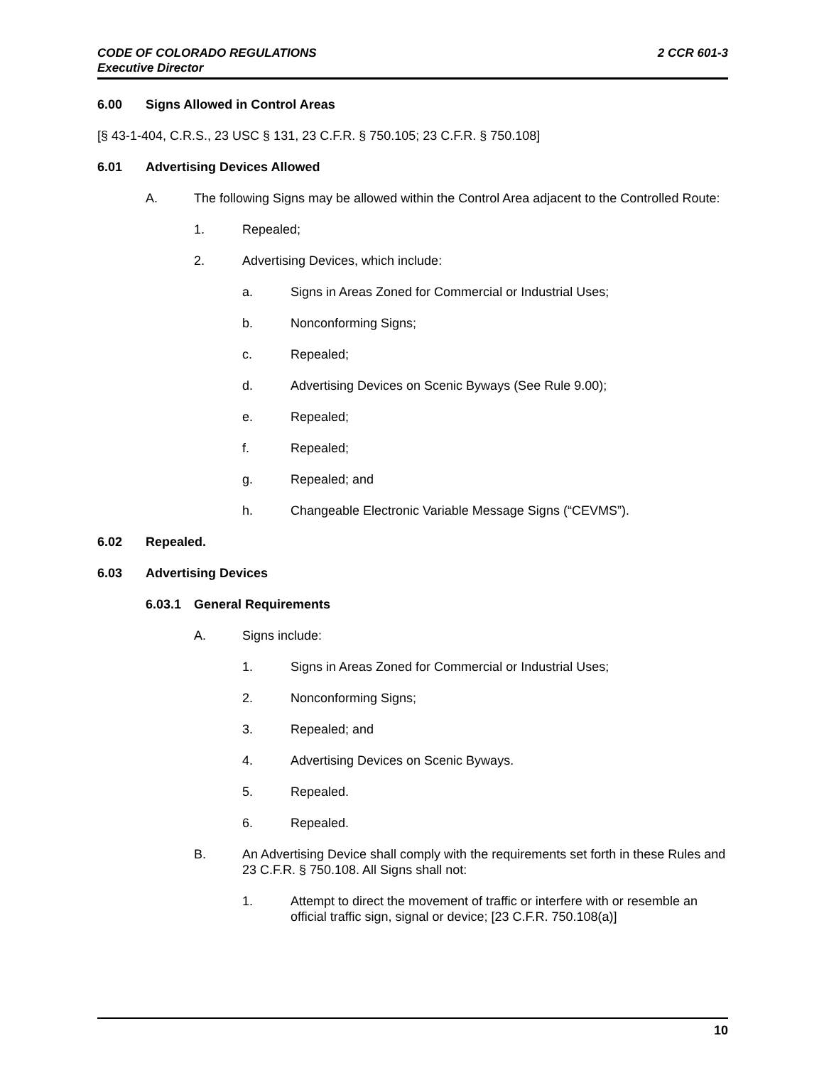2 CCR 601-3 CODE OF COLORADO REGULATIONS
Executive Director
6.00 Signs Allowed in Control Areas
[§ 43-1-404, C.R.S., 23 USC § 131, 23 C.F.R. § 750.105; 23 C.F.R. § 750.108]
6.01 Advertising Devices Allowed
A. The following Signs may be allowed within the Control Area adjacent to the Controlled Route:
1. Repealed;
2. Advertising Devices, which include:
a. Signs in Areas Zoned for Commercial or Industrial Uses;
b. Nonconforming Signs;
c. Repealed;
d. Advertising Devices on Scenic Byways (See Rule 9.00);
e. Repealed;
f. Repealed;
g. Repealed; and
h. Changeable Electronic Variable Message Signs (“CEVMS”).
6.02 Repealed.
6.03 Advertising Devices
6.03.1 General Requirements
A. Signs include:
1. Signs in Areas Zoned for Commercial or Industrial Uses;
2. Nonconforming Signs;
3. Repealed; and
4. Advertising Devices on Scenic Byways.
5. Repealed.
6. Repealed.
B. An Advertising Device shall comply with the requirements set forth in these Rules and 23 C.F.R. § 750.108. All Signs shall not:
1. Attempt to direct the movement of traffic or interfere with or resemble an official traffic sign, signal or device; [23 C.F.R. 750.108(a)]
10